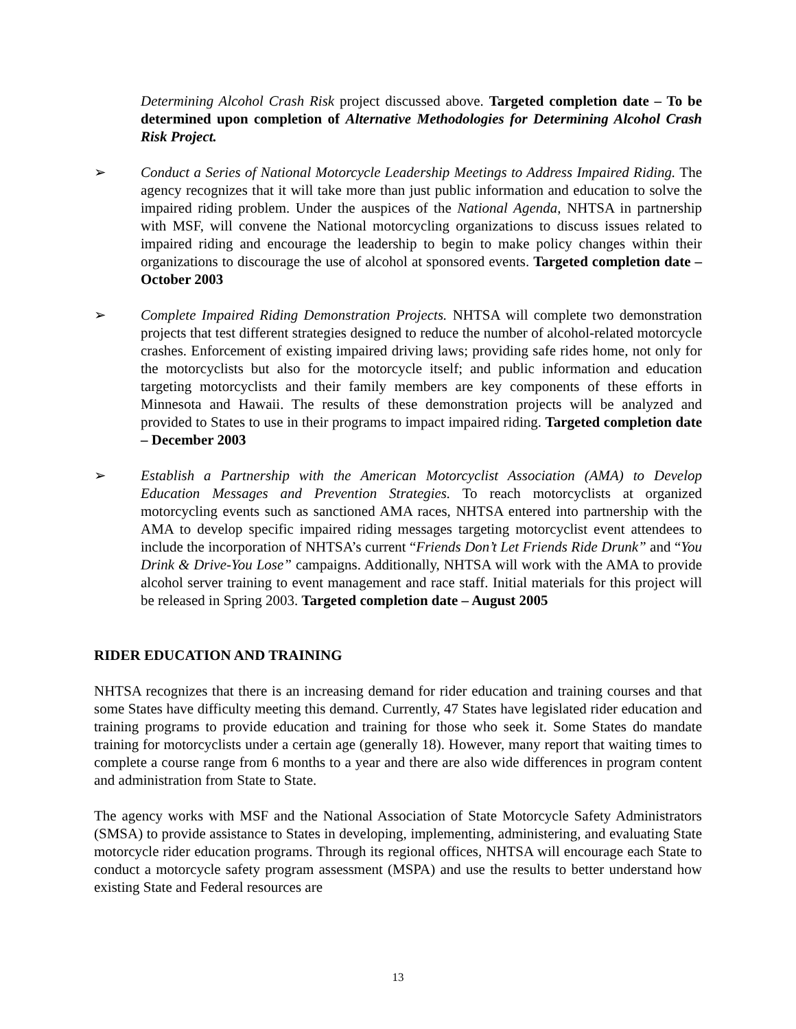Determining Alcohol Crash Risk project discussed above. Targeted completion date – To be determined upon completion of Alternative Methodologies for Determining Alcohol Crash Risk Project.
➢ Conduct a Series of National Motorcycle Leadership Meetings to Address Impaired Riding. The agency recognizes that it will take more than just public information and education to solve the impaired riding problem. Under the auspices of the National Agenda, NHTSA in partnership with MSF, will convene the National motorcycling organizations to discuss issues related to impaired riding and encourage the leadership to begin to make policy changes within their organizations to discourage the use of alcohol at sponsored events. Targeted completion date – October 2003
➢ Complete Impaired Riding Demonstration Projects. NHTSA will complete two demonstration projects that test different strategies designed to reduce the number of alcohol-related motorcycle crashes. Enforcement of existing impaired driving laws; providing safe rides home, not only for the motorcyclists but also for the motorcycle itself; and public information and education targeting motorcyclists and their family members are key components of these efforts in Minnesota and Hawaii. The results of these demonstration projects will be analyzed and provided to States to use in their programs to impact impaired riding. Targeted completion date – December 2003
➢ Establish a Partnership with the American Motorcyclist Association (AMA) to Develop Education Messages and Prevention Strategies. To reach motorcyclists at organized motorcycling events such as sanctioned AMA races, NHTSA entered into partnership with the AMA to develop specific impaired riding messages targeting motorcyclist event attendees to include the incorporation of NHTSA’s current “Friends Don’t Let Friends Ride Drunk” and “You Drink & Drive-You Lose” campaigns. Additionally, NHTSA will work with the AMA to provide alcohol server training to event management and race staff. Initial materials for this project will be released in Spring 2003. Targeted completion date – August 2005
RIDER EDUCATION AND TRAINING
NHTSA recognizes that there is an increasing demand for rider education and training courses and that some States have difficulty meeting this demand. Currently, 47 States have legislated rider education and training programs to provide education and training for those who seek it. Some States do mandate training for motorcyclists under a certain age (generally 18). However, many report that waiting times to complete a course range from 6 months to a year and there are also wide differences in program content and administration from State to State.
The agency works with MSF and the National Association of State Motorcycle Safety Administrators (SMSA) to provide assistance to States in developing, implementing, administering, and evaluating State motorcycle rider education programs. Through its regional offices, NHTSA will encourage each State to conduct a motorcycle safety program assessment (MSPA) and use the results to better understand how existing State and Federal resources are
13